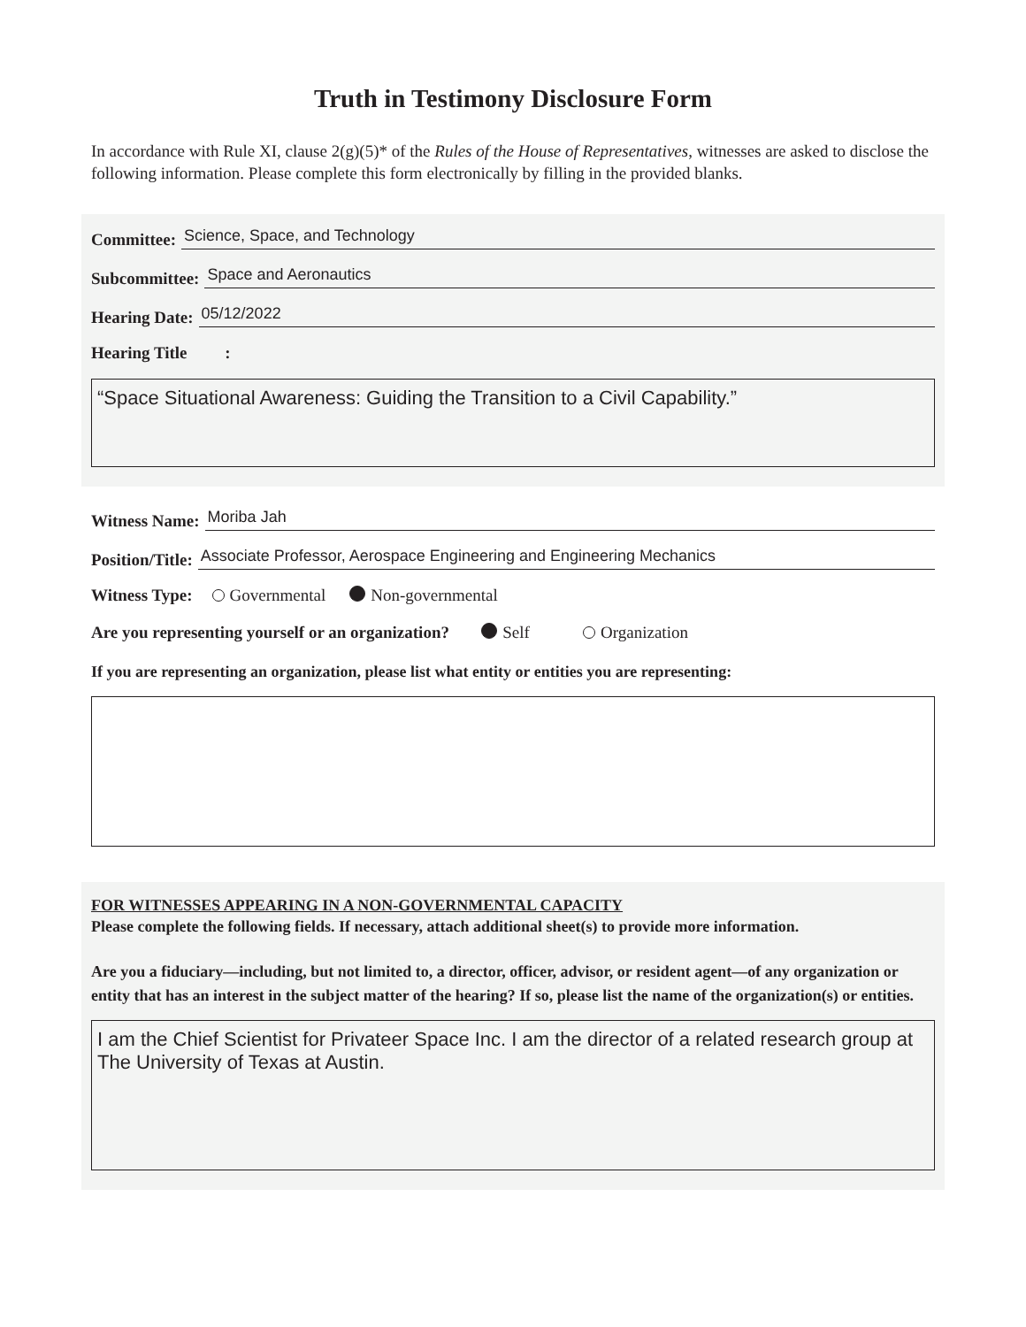Truth in Testimony Disclosure Form
In accordance with Rule XI, clause 2(g)(5)* of the Rules of the House of Representatives, witnesses are asked to disclose the following information. Please complete this form electronically by filling in the provided blanks.
Committee: Science, Space, and Technology
Subcommittee: Space and Aeronautics
Hearing Date: 05/12/2022
Hearing Title :
“Space Situational Awareness: Guiding the Transition to a Civil Capability.”
Witness Name: Moriba Jah
Position/Title: Associate Professor, Aerospace Engineering and Engineering Mechanics
Witness Type: Governmental Non-governmental
Are you representing yourself or an organization? Self Organization
If you are representing an organization, please list what entity or entities you are representing:
FOR WITNESSES APPEARING IN A NON-GOVERNMENTAL CAPACITY
Please complete the following fields. If necessary, attach additional sheet(s) to provide more information.
Are you a fiduciary—including, but not limited to, a director, officer, advisor, or resident agent—of any organization or entity that has an interest in the subject matter of the hearing? If so, please list the name of the organization(s) or entities.
I am the Chief Scientist for Privateer Space Inc. I am the director of a related research group at The University of Texas at Austin.